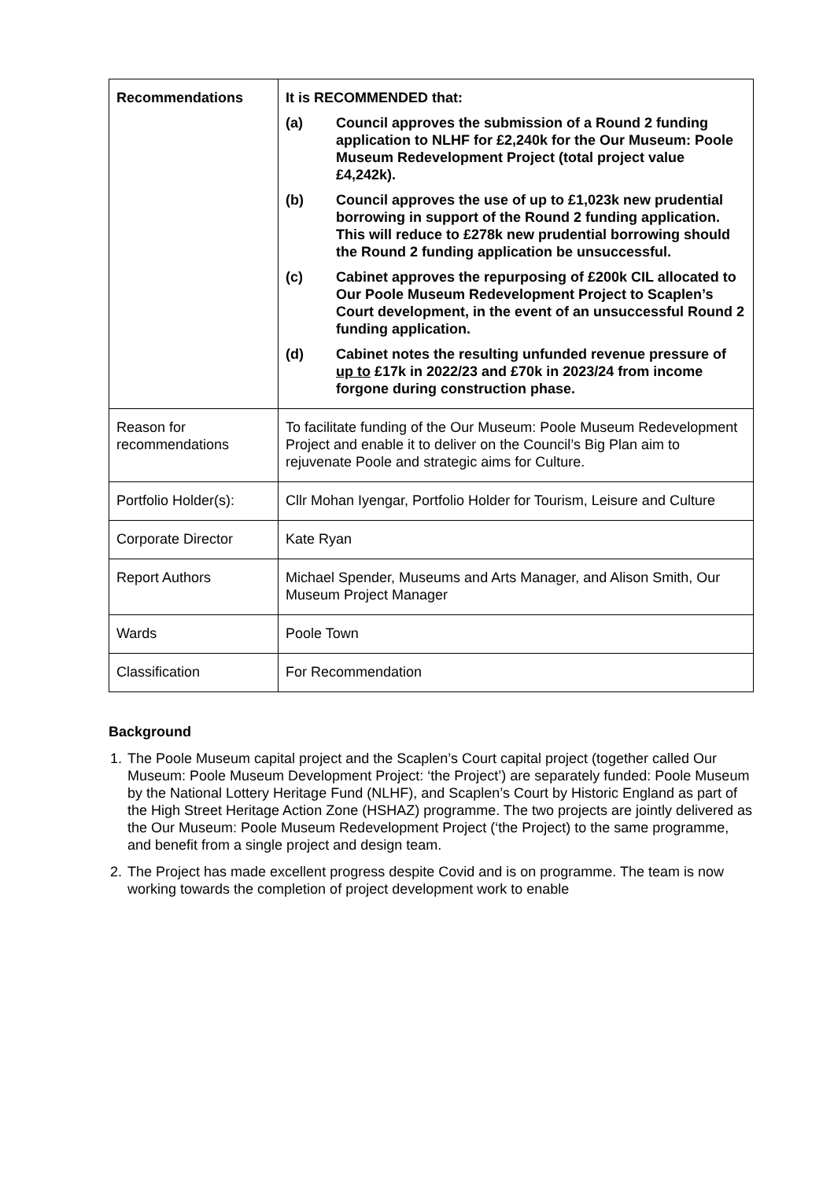| Recommendations | It is RECOMMENDED that: (a) Council approves the submission of a Round 2 funding application to NLHF for £2,240k for the Our Museum: Poole Museum Redevelopment Project (total project value £4,242k). (b) Council approves the use of up to £1,023k new prudential borrowing in support of the Round 2 funding application. This will reduce to £278k new prudential borrowing should the Round 2 funding application be unsuccessful. (c) Cabinet approves the repurposing of £200k CIL allocated to Our Poole Museum Redevelopment Project to Scaplen’s Court development, in the event of an unsuccessful Round 2 funding application. (d) Cabinet notes the resulting unfunded revenue pressure of up to £17k in 2022/23 and £70k in 2023/24 from income forgone during construction phase. |
| Reason for recommendations | To facilitate funding of the Our Museum: Poole Museum Redevelopment Project and enable it to deliver on the Council’s Big Plan aim to rejuvenate Poole and strategic aims for Culture. |
| Portfolio Holder(s): | Cllr Mohan Iyengar, Portfolio Holder for Tourism, Leisure and Culture |
| Corporate Director | Kate Ryan |
| Report Authors | Michael Spender, Museums and Arts Manager, and Alison Smith, Our Museum Project Manager |
| Wards | Poole Town |
| Classification | For Recommendation |
Background
1. The Poole Museum capital project and the Scaplen’s Court capital project (together called Our Museum: Poole Museum Development Project: ‘the Project’) are separately funded: Poole Museum by the National Lottery Heritage Fund (NLHF), and Scaplen’s Court by Historic England as part of the High Street Heritage Action Zone (HSHAZ) programme. The two projects are jointly delivered as the Our Museum: Poole Museum Redevelopment Project (‘the Project) to the same programme, and benefit from a single project and design team.
2. The Project has made excellent progress despite Covid and is on programme. The team is now working towards the completion of project development work to enable